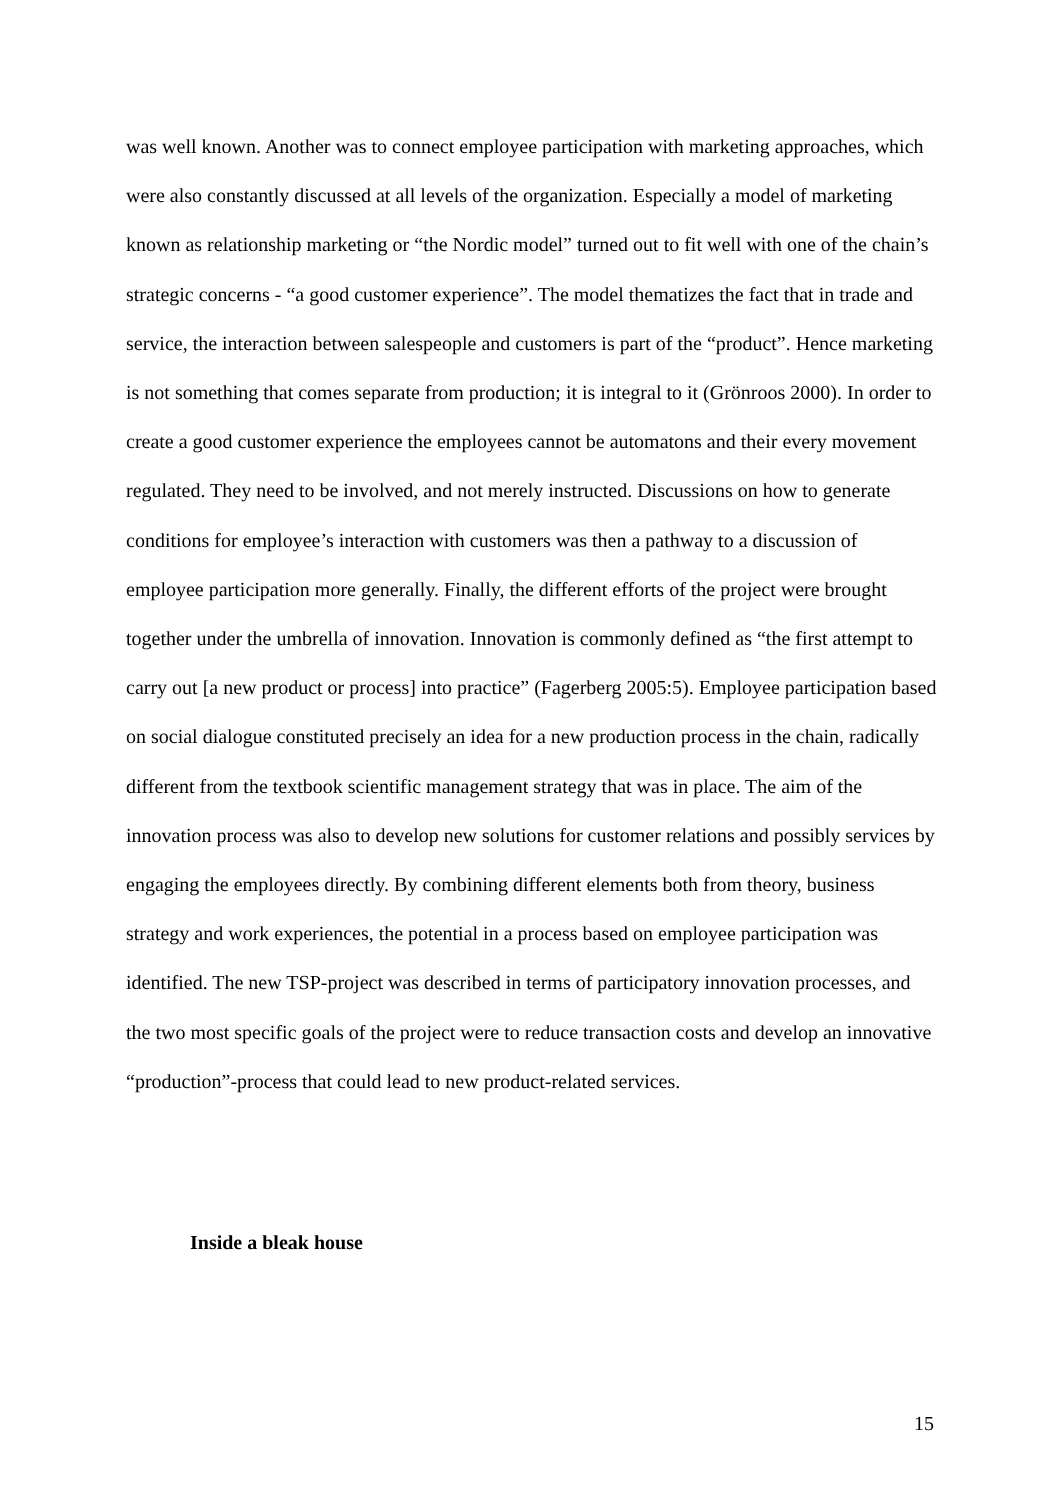was well known. Another was to connect employee participation with marketing approaches, which were also constantly discussed at all levels of the organization. Especially a model of marketing known as relationship marketing or “the Nordic model” turned out to fit well with one of the chain’s strategic concerns - “a good customer experience”. The model thematizes the fact that in trade and service, the interaction between salespeople and customers is part of the “product”. Hence marketing is not something that comes separate from production; it is integral to it (Grönroos 2000). In order to create a good customer experience the employees cannot be automatons and their every movement regulated. They need to be involved, and not merely instructed. Discussions on how to generate conditions for employee’s interaction with customers was then a pathway to a discussion of employee participation more generally. Finally, the different efforts of the project were brought together under the umbrella of innovation. Innovation is commonly defined as “the first attempt to carry out [a new product or process] into practice” (Fagerberg 2005:5). Employee participation based on social dialogue constituted precisely an idea for a new production process in the chain, radically different from the textbook scientific management strategy that was in place. The aim of the innovation process was also to develop new solutions for customer relations and possibly services by engaging the employees directly. By combining different elements both from theory, business strategy and work experiences, the potential in a process based on employee participation was identified. The new TSP-project was described in terms of participatory innovation processes, and the two most specific goals of the project were to reduce transaction costs and develop an innovative “production”-process that could lead to new product-related services.
Inside a bleak house
15